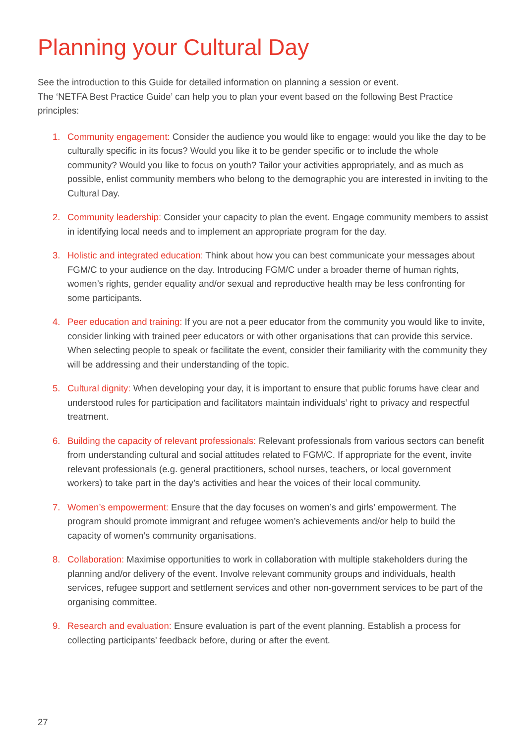Planning your Cultural Day
See the introduction to this Guide for detailed information on planning a session or event.
The ‘NETFA Best Practice Guide’ can help you to plan your event based on the following Best Practice principles:
1. Community engagement: Consider the audience you would like to engage: would you like the day to be culturally specific in its focus? Would you like it to be gender specific or to include the whole community? Would you like to focus on youth? Tailor your activities appropriately, and as much as possible, enlist community members who belong to the demographic you are interested in inviting to the Cultural Day.
2. Community leadership: Consider your capacity to plan the event. Engage community members to assist in identifying local needs and to implement an appropriate program for the day.
3. Holistic and integrated education: Think about how you can best communicate your messages about FGM/C to your audience on the day. Introducing FGM/C under a broader theme of human rights, women’s rights, gender equality and/or sexual and reproductive health may be less confronting for some participants.
4. Peer education and training: If you are not a peer educator from the community you would like to invite, consider linking with trained peer educators or with other organisations that can provide this service. When selecting people to speak or facilitate the event, consider their familiarity with the community they will be addressing and their understanding of the topic.
5. Cultural dignity: When developing your day, it is important to ensure that public forums have clear and understood rules for participation and facilitators maintain individuals’ right to privacy and respectful treatment.
6. Building the capacity of relevant professionals: Relevant professionals from various sectors can benefit from understanding cultural and social attitudes related to FGM/C. If appropriate for the event, invite relevant professionals (e.g. general practitioners, school nurses, teachers, or local government workers) to take part in the day’s activities and hear the voices of their local community.
7. Women’s empowerment: Ensure that the day focuses on women’s and girls’ empowerment. The program should promote immigrant and refugee women’s achievements and/or help to build the capacity of women’s community organisations.
8. Collaboration: Maximise opportunities to work in collaboration with multiple stakeholders during the planning and/or delivery of the event. Involve relevant community groups and individuals, health services, refugee support and settlement services and other non-government services to be part of the organising committee.
9. Research and evaluation: Ensure evaluation is part of the event planning. Establish a process for collecting participants’ feedback before, during or after the event.
27